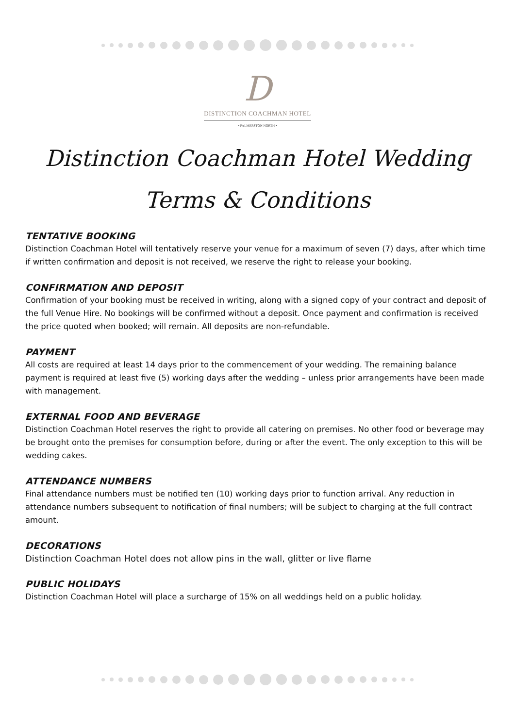D
DISTINCTION COACHMAN HOTEL
• PALMERSTON NORTH •
Distinction Coachman Hotel Wedding
Terms & Conditions
TENTATIVE BOOKING
Distinction Coachman Hotel will tentatively reserve your venue for a maximum of seven (7) days, after which time if written confirmation and deposit is not received, we reserve the right to release your booking.
CONFIRMATION AND DEPOSIT
Confirmation of your booking must be received in writing, along with a signed copy of your contract and deposit of the full Venue Hire. No bookings will be confirmed without a deposit. Once payment and confirmation is received the price quoted when booked; will remain. All deposits are non-refundable.
PAYMENT
All costs are required at least 14 days prior to the commencement of your wedding. The remaining balance payment is required at least five (5) working days after the wedding – unless prior arrangements have been made with management.
EXTERNAL FOOD AND BEVERAGE
Distinction Coachman Hotel reserves the right to provide all catering on premises. No other food or beverage may be brought onto the premises for consumption before, during or after the event. The only exception to this will be wedding cakes.
ATTENDANCE NUMBERS
Final attendance numbers must be notified ten (10) working days prior to function arrival. Any reduction in attendance numbers subsequent to notification of final numbers; will be subject to charging at the full contract amount.
DECORATIONS
Distinction Coachman Hotel does not allow pins in the wall, glitter or live flame
PUBLIC HOLIDAYS
Distinction Coachman Hotel will place a surcharge of 15% on all weddings held on a public holiday.